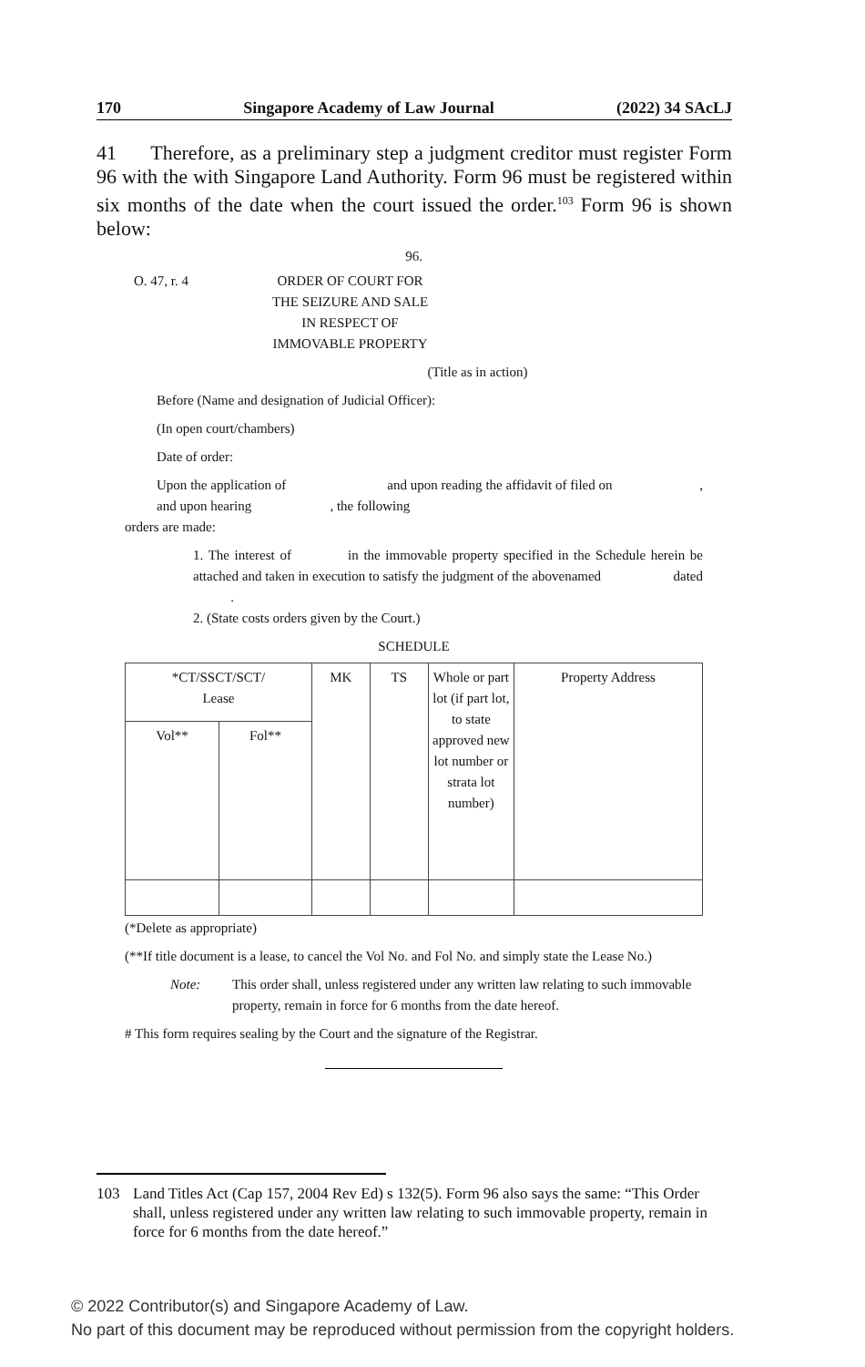170 Singapore Academy of Law Journal (2022) 34 SAcLJ
41 Therefore, as a preliminary step a judgment creditor must register Form 96 with the with Singapore Land Authority. Form 96 must be registered within six months of the date when the court issued the order.<sup>103</sup> Form 96 is shown below:
96.
O. 47, r. 4 ORDER OF COURT FOR THE SEIZURE AND SALE IN RESPECT OF IMMOVABLE PROPERTY
(Title as in action)
Before (Name and designation of Judicial Officer):
(In open court/chambers)
Date of order:
Upon the application of and upon reading the affidavit of filed on , and upon hearing , the following
orders are made:
1. The interest of in the immovable property specified in the Schedule herein be attached and taken in execution to satisfy the judgment of the abovenamed dated .
2. (State costs orders given by the Court.)
SCHEDULE
| *CT/SSCT/SCT/ Lease | | MK | TS | Whole or part lot (if part lot, to state approved new lot number or strata lot number) | Property Address |
| Vol** | Fol** | | | | |
(*Delete as appropriate)
(**If title document is a lease, to cancel the Vol No. and Fol No. and simply state the Lease No.)
Note: This order shall, unless registered under any written law relating to such immovable property, remain in force for 6 months from the date hereof.
# This form requires sealing by the Court and the signature of the Registrar.
103 Land Titles Act (Cap 157, 2004 Rev Ed) s 132(5). Form 96 also says the same: “This Order shall, unless registered under any written law relating to such immovable property, remain in force for 6 months from the date hereof.”
© 2022 Contributor(s) and Singapore Academy of Law.
No part of this document may be reproduced without permission from the copyright holders.